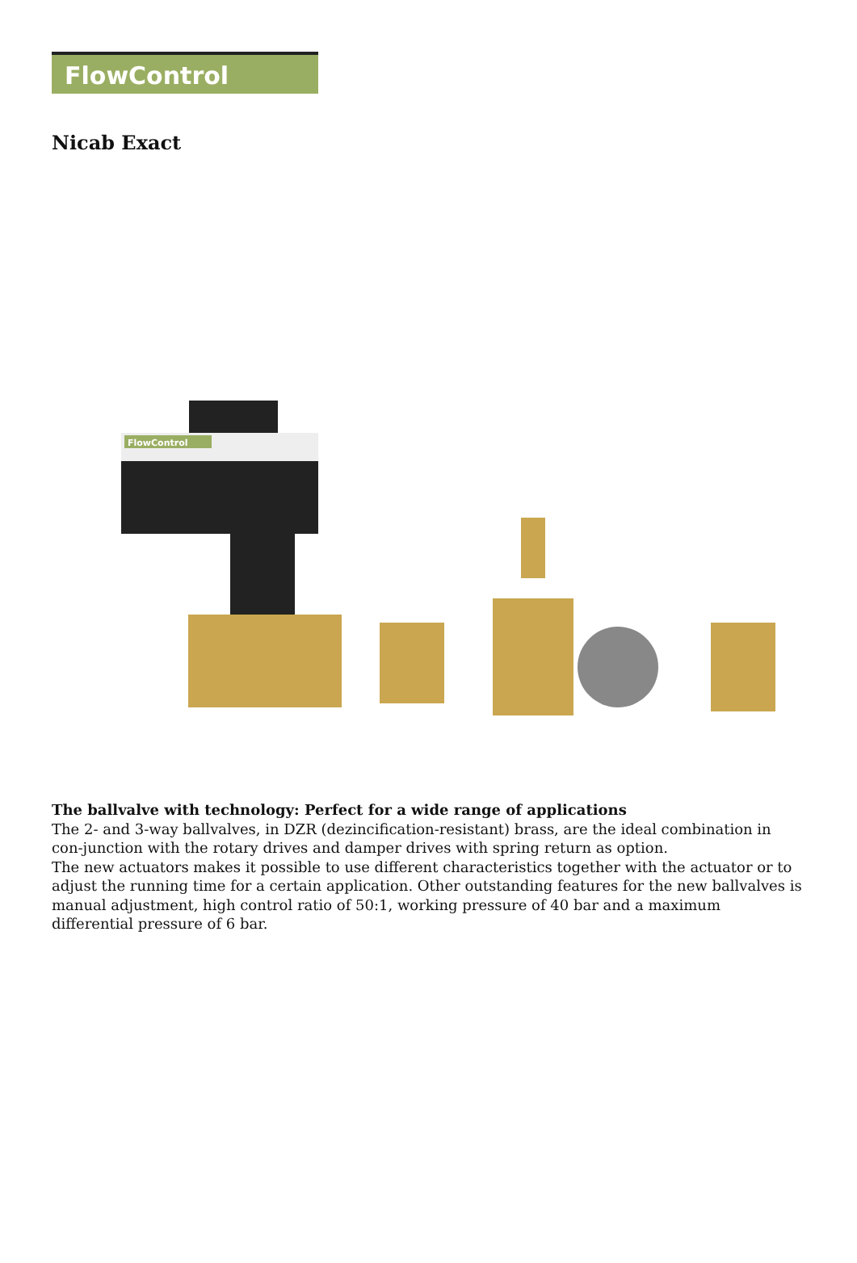FlowControl
Nicab Exact
FlowControl
The ballvalve with technology: Perfect for a wide range of applications
The 2- and 3-way ballvalves, in DZR (dezincification-resistant) brass, are the ideal combination in con-junction with the rotary drives and damper drives with spring return as option.
The new actuators makes it possible to use different characteristics together with the actuator or to adjust the running time for a certain application. Other outstanding features for the new ballvalves is manual adjustment, high control ratio of 50:1, working pressure of 40 bar and a maximum differential pressure of 6 bar.